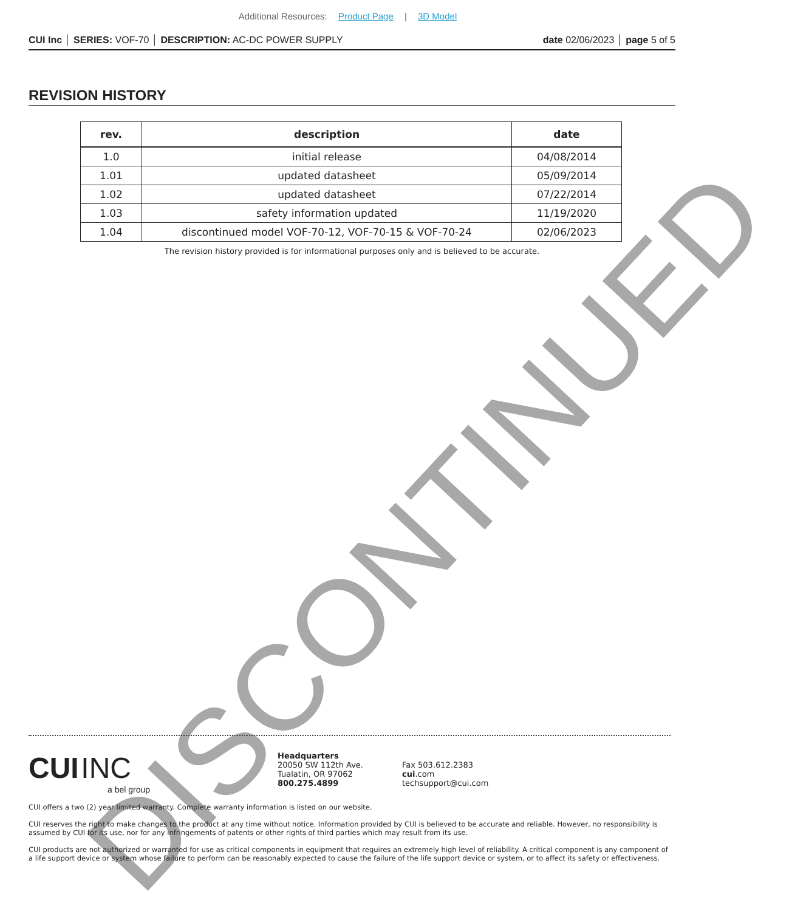Additional Resources: Product Page | 3D Model
CUI Inc │ SERIES: VOF-70 │ DESCRIPTION: AC-DC POWER SUPPLY
date 02/06/2023 │ page 5 of 5
REVISION HISTORY
| rev. | description | date |
| --- | --- | --- |
| 1.0 | initial release | 04/08/2014 |
| 1.01 | updated datasheet | 05/09/2014 |
| 1.02 | updated datasheet | 07/22/2014 |
| 1.03 | safety information updated | 11/19/2020 |
| 1.04 | discontinued model VOF-70-12, VOF-70-15 & VOF-70-24 | 02/06/2023 |
The revision history provided is for informational purposes only and is believed to be accurate.
DISCONTINUED
CUI INC
a bel group
Headquarters
20050 SW 112th Ave.
Tualatin, OR 97062
800.275.4899
Fax 503.612.2383
cui.com
techsupport@cui.com
CUI offers a two (2) year limited warranty. Complete warranty information is listed on our website.
CUI reserves the right to make changes to the product at any time without notice. Information provided by CUI is believed to be accurate and reliable. However, no responsibility is assumed by CUI for its use, nor for any infringements of patents or other rights of third parties which may result from its use.
CUI products are not authorized or warranted for use as critical components in equipment that requires an extremely high level of reliability. A critical component is any component of a life support device or system whose failure to perform can be reasonably expected to cause the failure of the life support device or system, or to affect its safety or effectiveness.